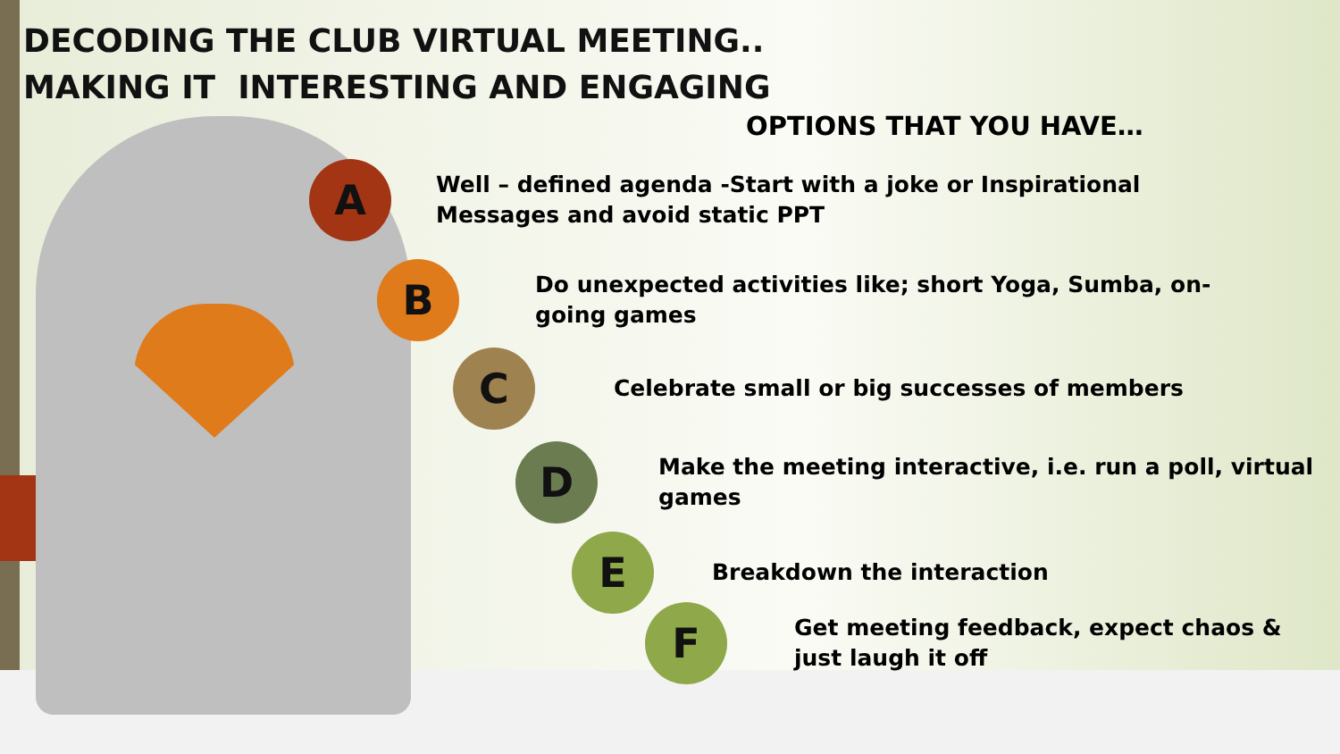DECODING THE CLUB VIRTUAL MEETING..
MAKING IT INTERESTING AND ENGAGING
OPTIONS THAT YOU HAVE…
A
Well – defined agenda -Start with a joke or Inspirational
Messages and avoid static PPT
B
Do unexpected activities like; short Yoga, Sumba, on-
going games
C
Celebrate small or big successes of members
D
Make the meeting interactive, i.e. run a poll, virtual
games
E
Breakdown the interaction
F
Get meeting feedback, expect chaos &
just laugh it off